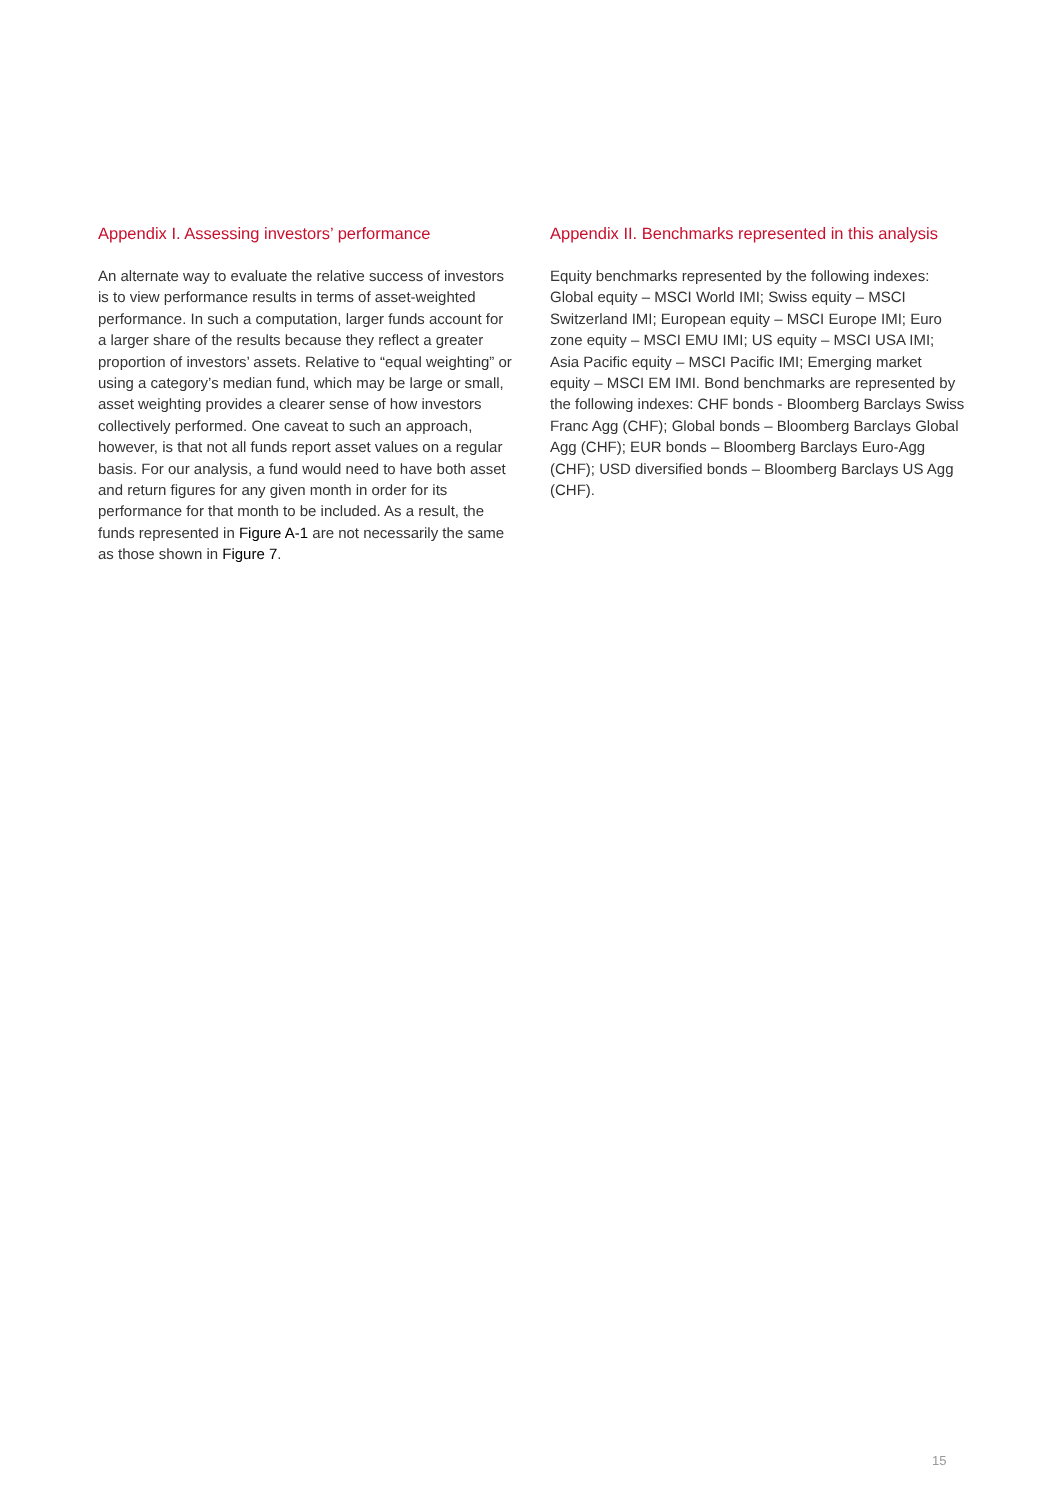Appendix I. Assessing investors’ performance
An alternate way to evaluate the relative success of investors is to view performance results in terms of asset-weighted performance. In such a computation, larger funds account for a larger share of the results because they reflect a greater proportion of investors’ assets. Relative to “equal weighting” or using a category’s median fund, which may be large or small, asset weighting provides a clearer sense of how investors collectively performed. One caveat to such an approach, however, is that not all funds report asset values on a regular basis. For our analysis, a fund would need to have both asset and return figures for any given month in order for its performance for that month to be included. As a result, the funds represented in Figure A-1 are not necessarily the same as those shown in Figure 7.
Appendix II. Benchmarks represented in this analysis
Equity benchmarks represented by the following indexes: Global equity – MSCI World IMI; Swiss equity – MSCI Switzerland IMI; European equity – MSCI Europe IMI; Euro zone equity – MSCI EMU IMI; US equity – MSCI USA IMI; Asia Pacific equity – MSCI Pacific IMI; Emerging market equity – MSCI EM IMI. Bond benchmarks are represented by the following indexes: CHF bonds - Bloomberg Barclays Swiss Franc Agg (CHF); Global bonds – Bloomberg Barclays Global Agg (CHF); EUR bonds – Bloomberg Barclays Euro-Agg (CHF); USD diversified bonds – Bloomberg Barclays US Agg (CHF).
15